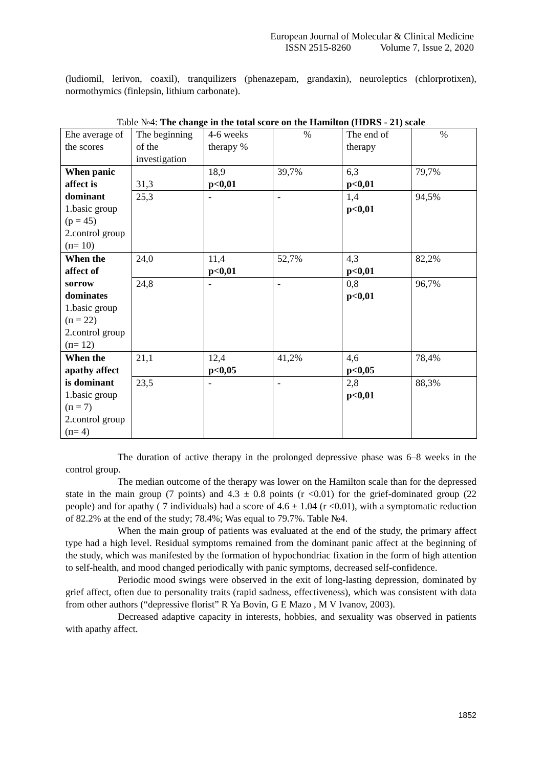European Journal of Molecular & Clinical Medicine
ISSN 2515-8260 Volume 7, Issue 2, 2020
(ludiomil, lerivon, coaxil), tranquilizers (phenazepam, grandaxin), neuroleptics (chlorprotixen), normothymics (finlepsin, lithium carbonate).
Table №4: The change in the total score on the Hamilton (HDRS - 21) scale
| Ehe average of the scores | The beginning of the investigation | 4-6 weeks therapy % | % | The end of therapy | % |
| When panic affect is dominant 1.basic group (p = 45) 2.control group (п= 10) | 31,3 | 18,9 p<0,01 | 39,7% | 6,3 p<0,01 | 79,7% |
| | 25,3 | - | - | 1,4 p<0,01 | 94,5% |
| When the affect of sorrow dominates 1.basic group (п = 22) 2.control group (п= 12) | 24,0 | 11,4 p<0,01 | 52,7% | 4,3 p<0,01 | 82,2% |
| | 24,8 | - | - | 0,8 p<0,01 | 96,7% |
| When the apathy affect is dominant 1.basic group (п = 7) 2.control group (п= 4) | 21,1 | 12,4 p<0,05 | 41,2% | 4,6 p<0,05 | 78,4% |
| | 23,5 | - | - | 2,8 p<0,01 | 88,3% |
The duration of active therapy in the prolonged depressive phase was 6–8 weeks in the control group.
The median outcome of the therapy was lower on the Hamilton scale than for the depressed state in the main group (7 points) and 4.3 ± 0.8 points (r <0.01) for the grief-dominated group (22 people) and for apathy ( 7 individuals) had a score of 4.6 ± 1.04 (r <0.01), with a symptomatic reduction of 82.2% at the end of the study; 78.4%; Was equal to 79.7%. Table №4.
When the main group of patients was evaluated at the end of the study, the primary affect type had a high level. Residual symptoms remained from the dominant panic affect at the beginning of the study, which was manifested by the formation of hypochondriac fixation in the form of high attention to self-health, and mood changed periodically with panic symptoms, decreased self-confidence.
Periodic mood swings were observed in the exit of long-lasting depression, dominated by grief affect, often due to personality traits (rapid sadness, effectiveness), which was consistent with data from other authors (“depressive florist” R Ya Bovin, G E Mazo , M V Ivanov, 2003).
Decreased adaptive capacity in interests, hobbies, and sexuality was observed in patients with apathy affect.
1852